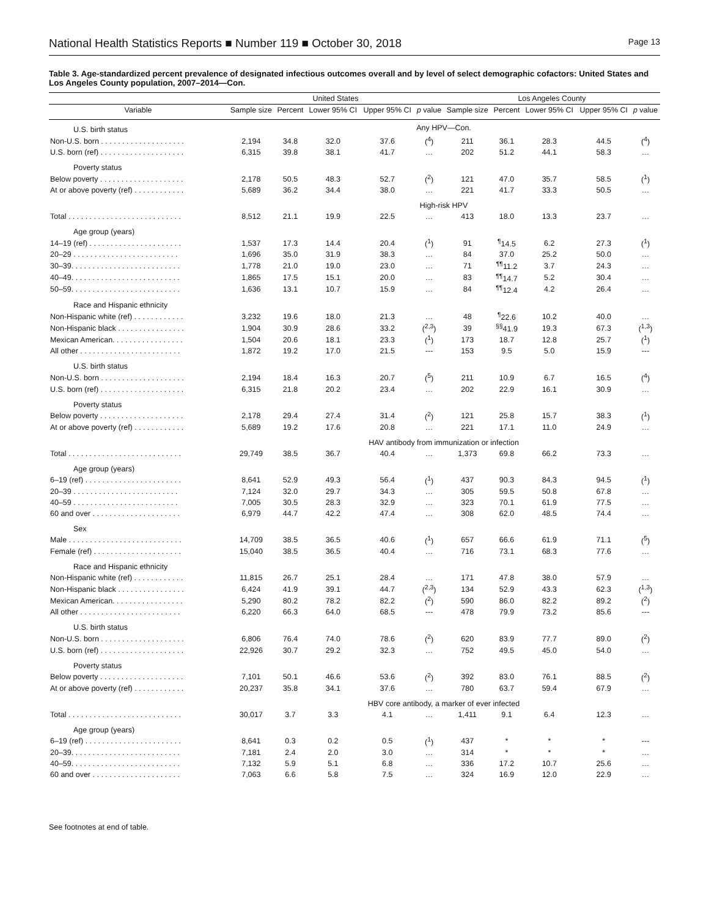National Health Statistics Reports ■ Number 119 ■ October 30, 2018 Page 13
Table 3. Age-standardized percent prevalence of designated infectious outcomes overall and by level of select demographic cofactors: United States and Los Angeles County population, 2007–2014—Con.
| | United States | | | | | Los Angeles County | | | | |
| --- | --- | --- | --- | --- | --- | --- | --- | --- | --- | --- |
| Variable | Sample size | Percent | Lower 95% CI | Upper 95% CI | p value | Sample size | Percent | Lower 95% CI | Upper 95% CI | p value |
| U.S. birth status | Any HPV—Con. | | | | | | | | | |
| Non-U.S. born . . . . . . . . . . . . . . . . . . . . | 2,194 | 34.8 | 32.0 | 37.6 | (<sup>4</sup>) | 211 | 36.1 | 28.3 | 44.5 | (<sup>4</sup>) |
| U.S. born (ref) . . . . . . . . . . . . . . . . . . . . | 6,315 | 39.8 | 38.1 | 41.7 | … | 202 | 51.2 | 44.1 | 58.3 | … |
| Poverty status | | | | | | | | | | |
| Below poverty . . . . . . . . . . . . . . . . . . . . | 2,178 | 50.5 | 48.3 | 52.7 | (<sup>2</sup>) | 121 | 47.0 | 35.7 | 58.5 | (<sup>1</sup>) |
| At or above poverty (ref) . . . . . . . . . . . . | 5,689 | 36.2 | 34.4 | 38.0 | … | 221 | 41.7 | 33.3 | 50.5 | … |
| | High-risk HPV | | | | | | | | | |
| Total . . . . . . . . . . . . . . . . . . . . . . . . . . . | 8,512 | 21.1 | 19.9 | 22.5 | … | 413 | 18.0 | 13.3 | 23.7 | … |
| Age group (years) | | | | | | | | | | |
| 14–19 (ref) . . . . . . . . . . . . . . . . . . . . . . | 1,537 | 17.3 | 14.4 | 20.4 | (<sup>1</sup>) | 91 | <sup>¶</sup> 14.5 | 6.2 | 27.3 | (<sup>1</sup>) |
| 20–29 . . . . . . . . . . . . . . . . . . . . . . . . . | 1,696 | 35.0 | 31.9 | 38.3 | … | 84 | 37.0 | 25.2 | 50.0 | … |
| 30–39. . . . . . . . . . . . . . . . . . . . . . . . . . | 1,778 | 21.0 | 19.0 | 23.0 | … | 71 | <sup>¶¶</sup> 11.2 | 3.7 | 24.3 | … |
| 40–49. . . . . . . . . . . . . . . . . . . . . . . . . . | 1,865 | 17.5 | 15.1 | 20.0 | … | 83 | <sup>¶¶</sup> 14.7 | 5.2 | 30.4 | … |
| 50–59. . . . . . . . . . . . . . . . . . . . . . . . . . | 1,636 | 13.1 | 10.7 | 15.9 | … | 84 | <sup>¶¶</sup> 12.4 | 4.2 | 26.4 | … |
| Race and Hispanic ethnicity | | | | | | | | | | |
| Non-Hispanic white (ref) . . . . . . . . . . . . | 3,232 | 19.6 | 18.0 | 21.3 | … | 48 | <sup>¶</sup> 22.6 | 10.2 | 40.0 | … |
| Non-Hispanic black . . . . . . . . . . . . . . . . | 1,904 | 30.9 | 28.6 | 33.2 | (<sup>2,3</sup>) | 39 | <sup>§§</sup> 41.9 | 19.3 | 67.3 | (<sup>1,3</sup>) |
| Mexican American. . . . . . . . . . . . . . . . . | 1,504 | 20.6 | 18.1 | 23.3 | (<sup>1</sup>) | 173 | 18.7 | 12.8 | 25.7 | (<sup>1</sup>) |
| All other . . . . . . . . . . . . . . . . . . . . . . . . | 1,872 | 19.2 | 17.0 | 21.5 | --- | 153 | 9.5 | 5.0 | 15.9 | --- |
| U.S. birth status | | | | | | | | | | |
| Non-U.S. born . . . . . . . . . . . . . . . . . . . . | 2,194 | 18.4 | 16.3 | 20.7 | (<sup>5</sup>) | 211 | 10.9 | 6.7 | 16.5 | (<sup>4</sup>) |
| U.S. born (ref) . . . . . . . . . . . . . . . . . . . . | 6,315 | 21.8 | 20.2 | 23.4 | … | 202 | 22.9 | 16.1 | 30.9 | … |
| Poverty status | | | | | | | | | | |
| Below poverty . . . . . . . . . . . . . . . . . . . . | 2,178 | 29.4 | 27.4 | 31.4 | (<sup>2</sup>) | 121 | 25.8 | 15.7 | 38.3 | (<sup>1</sup>) |
| At or above poverty (ref) . . . . . . . . . . . . | 5,689 | 19.2 | 17.6 | 20.8 | … | 221 | 17.1 | 11.0 | 24.9 | … |
| | HAV antibody from immunization or infection | | | | | | | | | |
| Total . . . . . . . . . . . . . . . . . . . . . . . . . . . | 29,749 | 38.5 | 36.7 | 40.4 | … | 1,373 | 69.8 | 66.2 | 73.3 | … |
| Age group (years) | | | | | | | | | | |
| 6–19 (ref) . . . . . . . . . . . . . . . . . . . . . . . | 8,641 | 52.9 | 49.3 | 56.4 | (<sup>1</sup>) | 437 | 90.3 | 84.3 | 94.5 | (<sup>1</sup>) |
| 20–39 . . . . . . . . . . . . . . . . . . . . . . . . . | 7,124 | 32.0 | 29.7 | 34.3 | … | 305 | 59.5 | 50.8 | 67.8 | … |
| 40–59 . . . . . . . . . . . . . . . . . . . . . . . . . | 7,005 | 30.5 | 28.3 | 32.9 | … | 323 | 70.1 | 61.9 | 77.5 | … |
| 60 and over . . . . . . . . . . . . . . . . . . . . . | 6,979 | 44.7 | 42.2 | 47.4 | … | 308 | 62.0 | 48.5 | 74.4 | … |
| Sex | | | | | | | | | | |
| Male . . . . . . . . . . . . . . . . . . . . . . . . . . . | 14,709 | 38.5 | 36.5 | 40.6 | (<sup>1</sup>) | 657 | 66.6 | 61.9 | 71.1 | (<sup>5</sup>) |
| Female (ref) . . . . . . . . . . . . . . . . . . . . . | 15,040 | 38.5 | 36.5 | 40.4 | … | 716 | 73.1 | 68.3 | 77.6 | … |
| Race and Hispanic ethnicity | | | | | | | | | | |
| Non-Hispanic white (ref) . . . . . . . . . . . . | 11,815 | 26.7 | 25.1 | 28.4 | … | 171 | 47.8 | 38.0 | 57.9 | … |
| Non-Hispanic black . . . . . . . . . . . . . . . . | 6,424 | 41.9 | 39.1 | 44.7 | (<sup>2,3</sup>) | 134 | 52.9 | 43.3 | 62.3 | (<sup>1,3</sup>) |
| Mexican American. . . . . . . . . . . . . . . . . | 5,290 | 80.2 | 78.2 | 82.2 | (<sup>2</sup>) | 590 | 86.0 | 82.2 | 89.2 | (<sup>2</sup>) |
| All other . . . . . . . . . . . . . . . . . . . . . . . . | 6,220 | 66.3 | 64.0 | 68.5 | --- | 478 | 79.9 | 73.2 | 85.6 | --- |
| U.S. birth status | | | | | | | | | | |
| Non-U.S. born . . . . . . . . . . . . . . . . . . . . | 6,806 | 76.4 | 74.0 | 78.6 | (<sup>2</sup>) | 620 | 83.9 | 77.7 | 89.0 | (<sup>2</sup>) |
| U.S. born (ref) . . . . . . . . . . . . . . . . . . . . | 22,926 | 30.7 | 29.2 | 32.3 | … | 752 | 49.5 | 45.0 | 54.0 | … |
| Poverty status | | | | | | | | | | |
| Below poverty . . . . . . . . . . . . . . . . . . . . | 7,101 | 50.1 | 46.6 | 53.6 | (<sup>2</sup>) | 392 | 83.0 | 76.1 | 88.5 | (<sup>2</sup>) |
| At or above poverty (ref) . . . . . . . . . . . . | 20,237 | 35.8 | 34.1 | 37.6 | … | 780 | 63.7 | 59.4 | 67.9 | … |
| | HBV core antibody, a marker of ever infected | | | | | | | | | |
| Total . . . . . . . . . . . . . . . . . . . . . . . . . . . | 30,017 | 3.7 | 3.3 | 4.1 | … | 1,411 | 9.1 | 6.4 | 12.3 | … |
| Age group (years) | | | | | | | | | | |
| 6–19 (ref) . . . . . . . . . . . . . . . . . . . . . . . | 8,641 | 0.3 | 0.2 | 0.5 | (<sup>1</sup>) | 437 | * | * | * | --- |
| 20–39. . . . . . . . . . . . . . . . . . . . . . . . . . | 7,181 | 2.4 | 2.0 | 3.0 | … | 314 | * | * | * | … |
| 40–59. . . . . . . . . . . . . . . . . . . . . . . . . . | 7,132 | 5.9 | 5.1 | 6.8 | … | 336 | 17.2 | 10.7 | 25.6 | … |
| 60 and over . . . . . . . . . . . . . . . . . . . . . | 7,063 | 6.6 | 5.8 | 7.5 | … | 324 | 16.9 | 12.0 | 22.9 | … |
See footnotes at end of table.